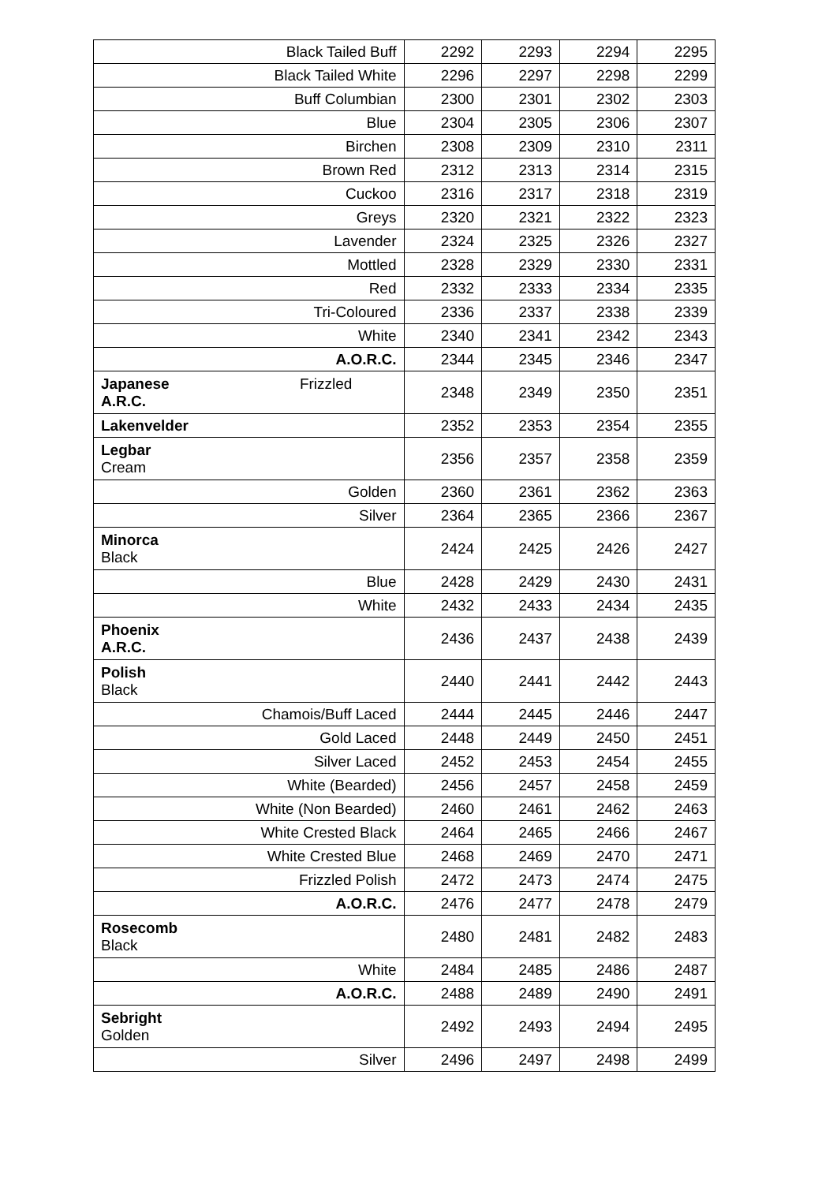| Black Tailed Buff | 2292 | 2293 | 2294 | 2295 |
| Black Tailed White | 2296 | 2297 | 2298 | 2299 |
| Buff Columbian | 2300 | 2301 | 2302 | 2303 |
| Blue | 2304 | 2305 | 2306 | 2307 |
| Birchen | 2308 | 2309 | 2310 | 2311 |
| Brown Red | 2312 | 2313 | 2314 | 2315 |
| Cuckoo | 2316 | 2317 | 2318 | 2319 |
| Greys | 2320 | 2321 | 2322 | 2323 |
| Lavender | 2324 | 2325 | 2326 | 2327 |
| Mottled | 2328 | 2329 | 2330 | 2331 |
| Red | 2332 | 2333 | 2334 | 2335 |
| Tri-Coloured | 2336 | 2337 | 2338 | 2339 |
| White | 2340 | 2341 | 2342 | 2343 |
| A.O.R.C. | 2344 | 2345 | 2346 | 2347 |
| Japanese Frizzled A.R.C. | 2348 | 2349 | 2350 | 2351 |
| Lakenvelder | 2352 | 2353 | 2354 | 2355 |
| Legbar Cream | 2356 | 2357 | 2358 | 2359 |
| Golden | 2360 | 2361 | 2362 | 2363 |
| Silver | 2364 | 2365 | 2366 | 2367 |
| Minorca Black | 2424 | 2425 | 2426 | 2427 |
| Blue | 2428 | 2429 | 2430 | 2431 |
| White | 2432 | 2433 | 2434 | 2435 |
| Phoenix A.R.C. | 2436 | 2437 | 2438 | 2439 |
| Polish Black | 2440 | 2441 | 2442 | 2443 |
| Chamois/Buff Laced | 2444 | 2445 | 2446 | 2447 |
| Gold Laced | 2448 | 2449 | 2450 | 2451 |
| Silver Laced | 2452 | 2453 | 2454 | 2455 |
| White (Bearded) | 2456 | 2457 | 2458 | 2459 |
| White (Non Bearded) | 2460 | 2461 | 2462 | 2463 |
| White Crested Black | 2464 | 2465 | 2466 | 2467 |
| White Crested Blue | 2468 | 2469 | 2470 | 2471 |
| Frizzled Polish | 2472 | 2473 | 2474 | 2475 |
| A.O.R.C. | 2476 | 2477 | 2478 | 2479 |
| Rosecomb Black | 2480 | 2481 | 2482 | 2483 |
| White | 2484 | 2485 | 2486 | 2487 |
| A.O.R.C. | 2488 | 2489 | 2490 | 2491 |
| Sebright Golden | 2492 | 2493 | 2494 | 2495 |
| Silver | 2496 | 2497 | 2498 | 2499 |